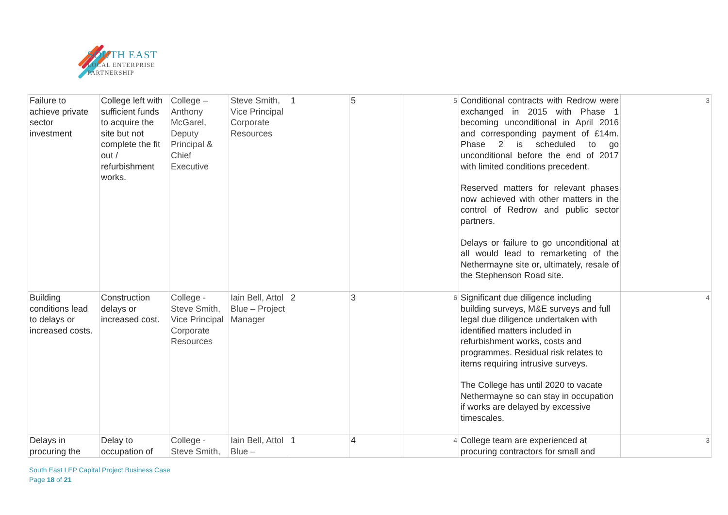SOUTH EAST
LOCAL ENTERPRISE
PARTNERSHIP
| Failure to achieve private sector investment | College left with sufficient funds to acquire the site but not complete the fit out / refurbishment works. | College – Anthony McGarel, Deputy Principal & Chief Executive | Steve Smith, Vice Principal Corporate Resources | 1 | 5 | 5 | Conditional contracts with Redrow were exchanged in 2015 with Phase 1 becoming unconditional in April 2016 and corresponding payment of £14m. Phase 2 is scheduled to go unconditional before the end of 2017 with limited conditions precedent. Reserved matters for relevant phases now achieved with other matters in the control of Redrow and public sector partners. Delays or failure to go unconditional at all would lead to remarketing of the Nethermayne site or, ultimately, resale of the Stephenson Road site. | 3 |
| Building conditions lead to delays or increased costs. | Construction delays or increased cost. | College - Steve Smith, Vice Principal Corporate Resources | Iain Bell, Attol Blue – Project Manager | 2 | 3 | 6 | Significant due diligence including building surveys, M&E surveys and full legal due diligence undertaken with identified matters included in refurbishment works, costs and programmes. Residual risk relates to items requiring intrusive surveys. The College has until 2020 to vacate Nethermayne so can stay in occupation if works are delayed by excessive timescales. | 4 |
| Delays in procuring the | Delay to occupation of | College - Steve Smith, | Iain Bell, Attol Blue – | 1 | 4 | 4 | College team are experienced at procuring contractors for small and | 3 |
South East LEP Capital Project Business Case
Page 18 of 21